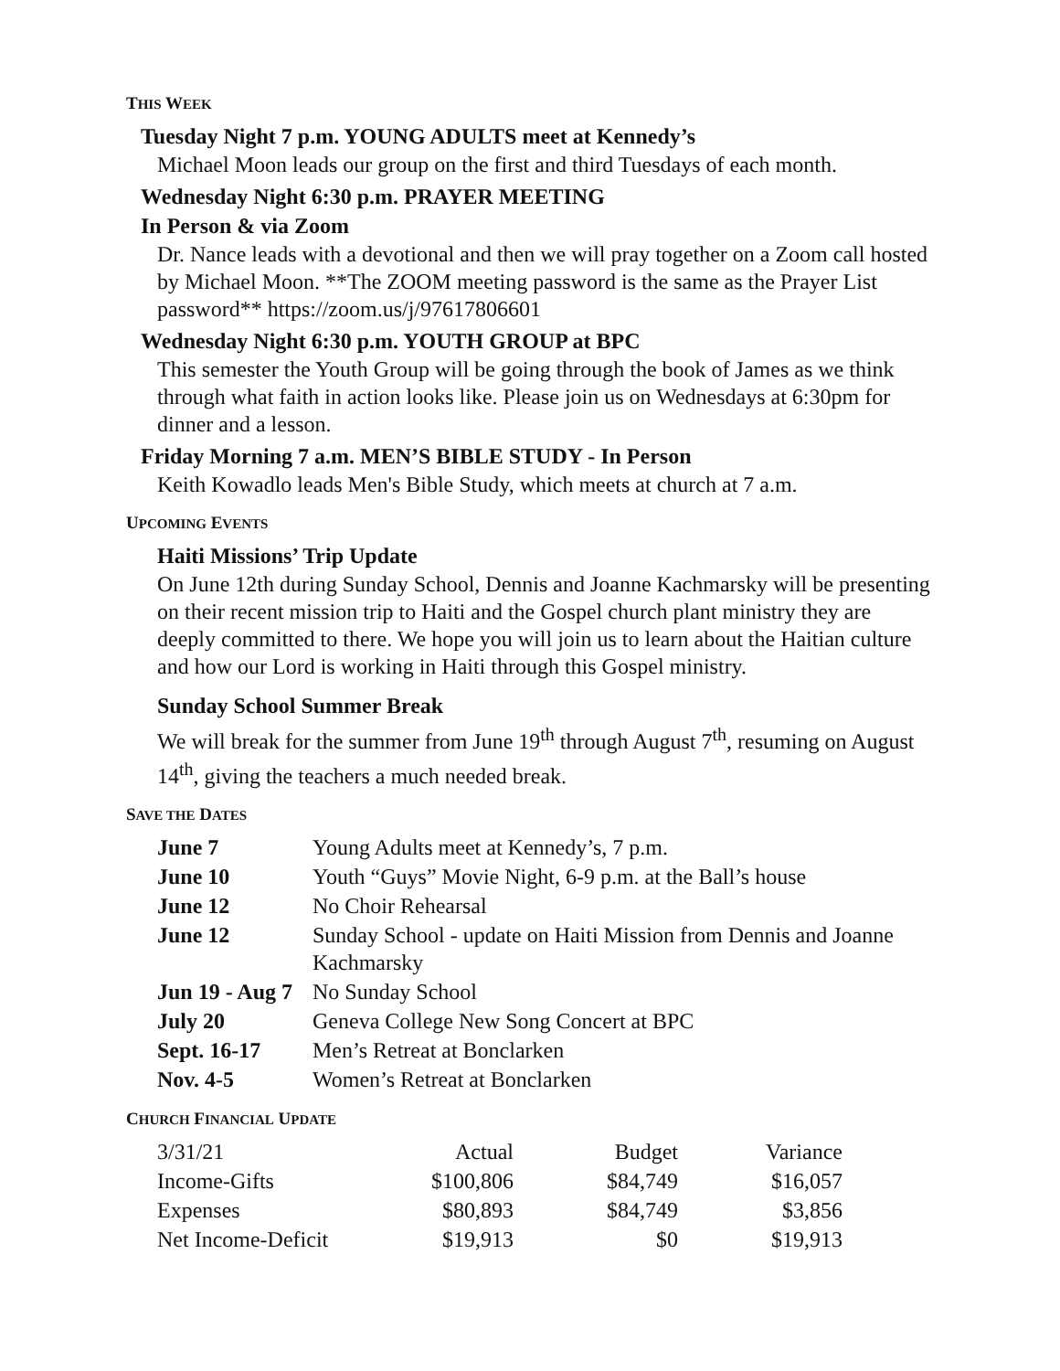THIS WEEK
Tuesday Night 7 p.m. YOUNG ADULTS meet at Kennedy’s
Michael Moon leads our group on the first and third Tuesdays of each month.
Wednesday Night 6:30 p.m. PRAYER MEETING
In Person & via Zoom
Dr. Nance leads with a devotional and then we will pray together on a Zoom call hosted by Michael Moon. **The ZOOM meeting password is the same as the Prayer List password** https://zoom.us/j/97617806601
Wednesday Night 6:30 p.m. YOUTH GROUP at BPC
This semester the Youth Group will be going through the book of James as we think through what faith in action looks like. Please join us on Wednesdays at 6:30pm for dinner and a lesson.
Friday Morning 7 a.m. MEN’S BIBLE STUDY - In Person
Keith Kowadlo leads Men's Bible Study, which meets at church at 7 a.m.
UPCOMING EVENTS
Haiti Missions’ Trip Update
On June 12th during Sunday School, Dennis and Joanne Kachmarsky will be presenting on their recent mission trip to Haiti and the Gospel church plant ministry they are deeply committed to there. We hope you will join us to learn about the Haitian culture and how our Lord is working in Haiti through this Gospel ministry.
Sunday School Summer Break
We will break for the summer from June 19<sup>th</sup> through August 7<sup>th</sup>, resuming on August 14<sup>th</sup>, giving the teachers a much needed break.
SAVE THE DATES
| June 7 | Young Adults meet at Kennedy’s, 7 p.m. |
| June 10 | Youth “Guys” Movie Night, 6-9 p.m. at the Ball’s house |
| June 12 | No Choir Rehearsal |
| June 12 | Sunday School - update on Haiti Mission from Dennis and Joanne Kachmarsky |
| Jun 19 - Aug 7 | No Sunday School |
| July 20 | Geneva College New Song Concert at BPC |
| Sept. 16-17 | Men’s Retreat at Bonclarken |
| Nov. 4-5 | Women’s Retreat at Bonclarken |
CHURCH FINANCIAL UPDATE
| 3/31/21 | Actual | Budget | Variance |
| Income-Gifts | $100,806 | $84,749 | $16,057 |
| Expenses | $80,893 | $84,749 | $3,856 |
| Net Income-Deficit | $19,913 | $0 | $19,913 |